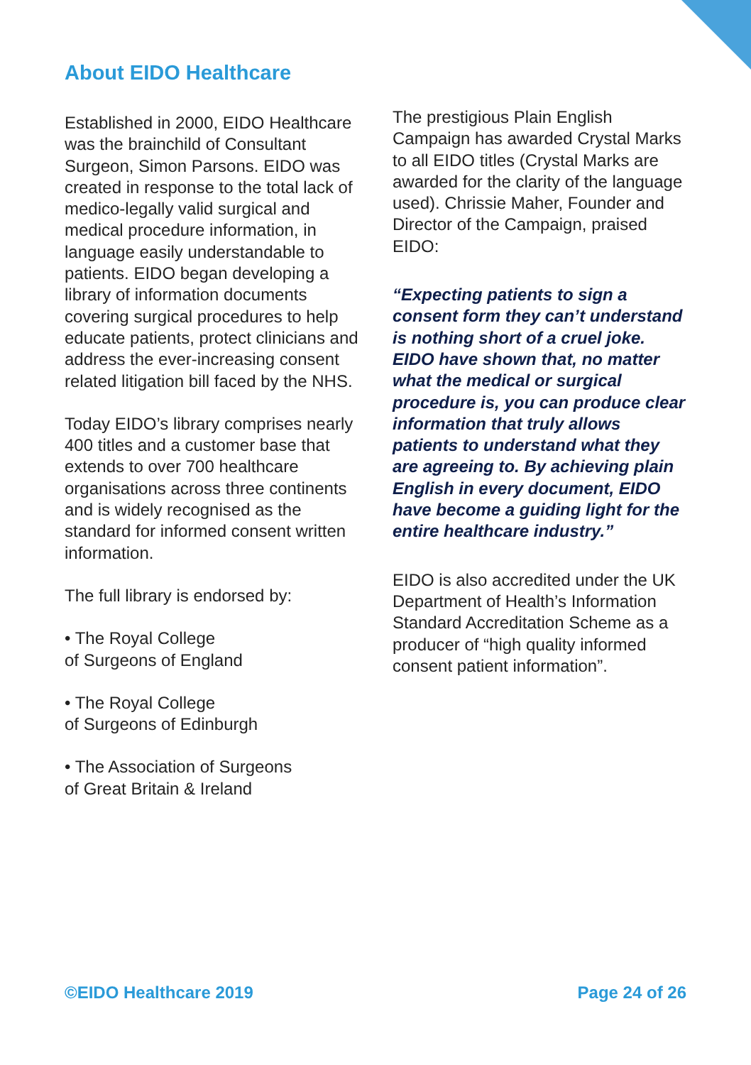About EIDO Healthcare
Established in 2000, EIDO Healthcare was the brainchild of Consultant Surgeon, Simon Parsons. EIDO was created in response to the total lack of medico-legally valid surgical and medical procedure information, in language easily understandable to patients. EIDO began developing a library of information documents covering surgical procedures to help educate patients, protect clinicians and address the ever-increasing consent related litigation bill faced by the NHS.
Today EIDO’s library comprises nearly 400 titles and a customer base that extends to over 700 healthcare organisations across three continents and is widely recognised as the standard for informed consent written information.
The full library is endorsed by:
• The Royal College
of Surgeons of England
• The Royal College
of Surgeons of Edinburgh
• The Association of Surgeons
of Great Britain & Ireland
The prestigious Plain English Campaign has awarded Crystal Marks to all EIDO titles (Crystal Marks are awarded for the clarity of the language used). Chrissie Maher, Founder and Director of the Campaign, praised EIDO:
“Expecting patients to sign a consent form they can’t understand is nothing short of a cruel joke. EIDO have shown that, no matter what the medical or surgical procedure is, you can produce clear information that truly allows patients to understand what they are agreeing to. By achieving plain English in every document, EIDO have become a guiding light for the entire healthcare industry.”
EIDO is also accredited under the UK Department of Health’s Information Standard Accreditation Scheme as a producer of “high quality informed consent patient information”.
©EIDO Healthcare 2019 Page 24 of 26